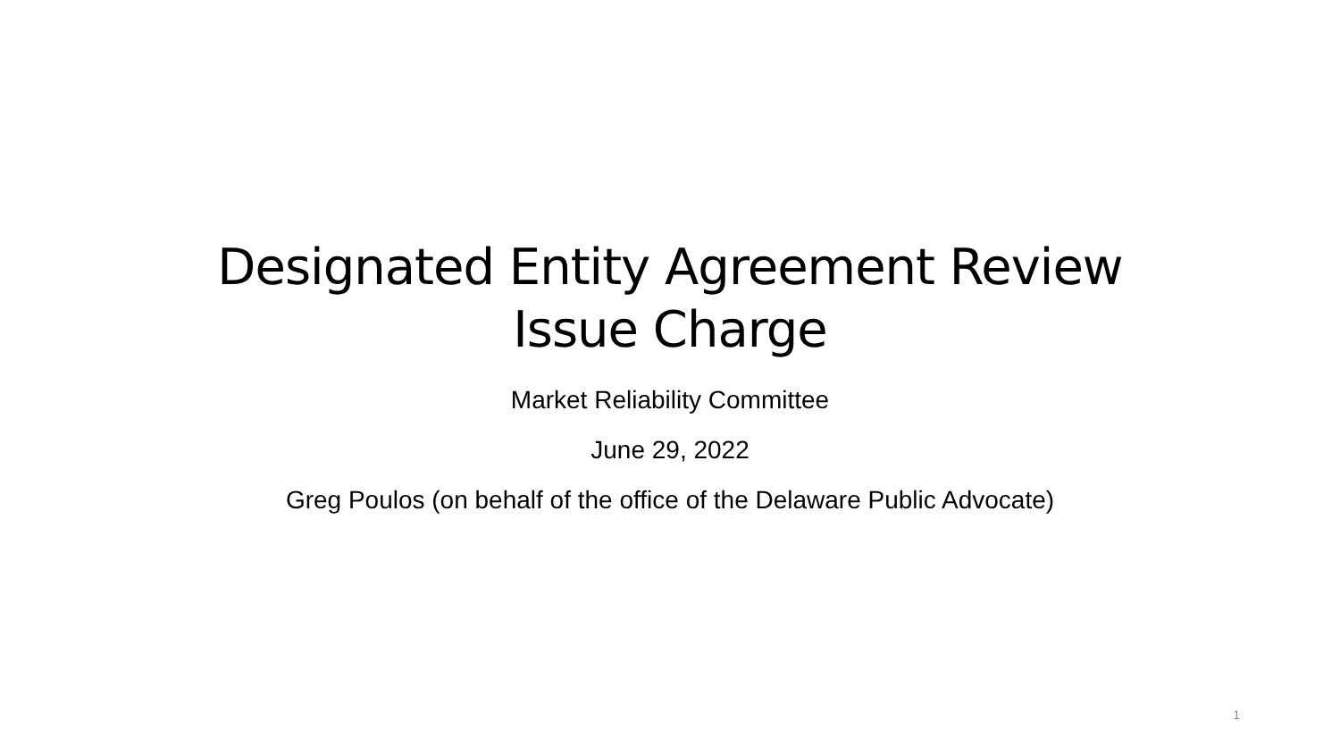Designated Entity Agreement Review
Issue Charge
Market Reliability Committee
June 29, 2022
Greg Poulos (on behalf of the office of the Delaware Public Advocate)
1